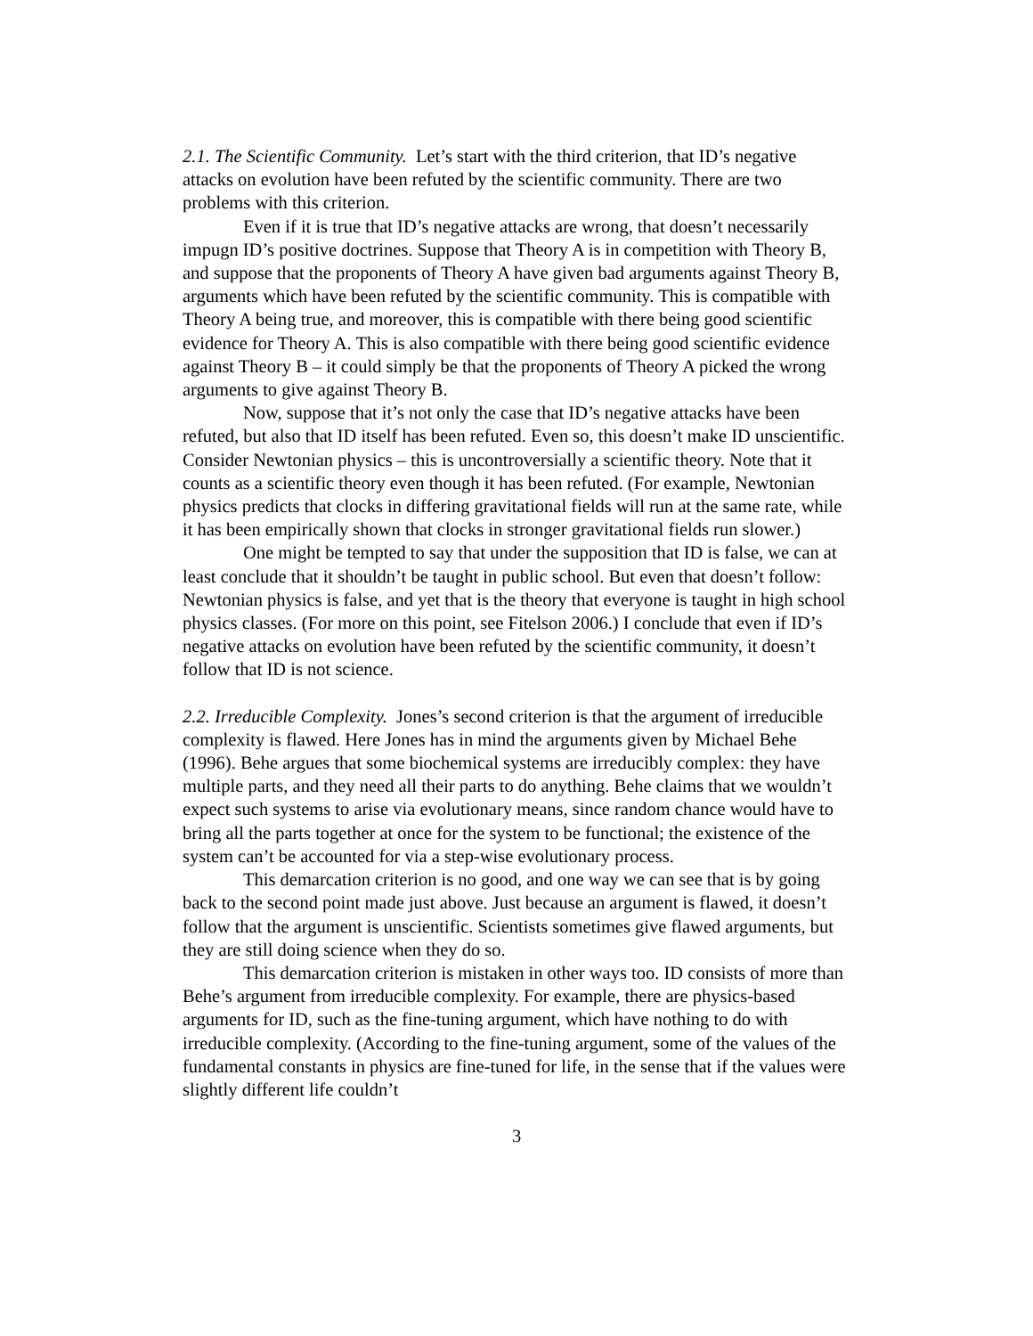2.1. The Scientific Community. Let’s start with the third criterion, that ID’s negative attacks on evolution have been refuted by the scientific community. There are two problems with this criterion.
Even if it is true that ID’s negative attacks are wrong, that doesn’t necessarily impugn ID’s positive doctrines. Suppose that Theory A is in competition with Theory B, and suppose that the proponents of Theory A have given bad arguments against Theory B, arguments which have been refuted by the scientific community. This is compatible with Theory A being true, and moreover, this is compatible with there being good scientific evidence for Theory A. This is also compatible with there being good scientific evidence against Theory B – it could simply be that the proponents of Theory A picked the wrong arguments to give against Theory B.
Now, suppose that it’s not only the case that ID’s negative attacks have been refuted, but also that ID itself has been refuted. Even so, this doesn’t make ID unscientific. Consider Newtonian physics – this is uncontroversially a scientific theory. Note that it counts as a scientific theory even though it has been refuted. (For example, Newtonian physics predicts that clocks in differing gravitational fields will run at the same rate, while it has been empirically shown that clocks in stronger gravitational fields run slower.)
One might be tempted to say that under the supposition that ID is false, we can at least conclude that it shouldn’t be taught in public school. But even that doesn’t follow: Newtonian physics is false, and yet that is the theory that everyone is taught in high school physics classes. (For more on this point, see Fitelson 2006.) I conclude that even if ID’s negative attacks on evolution have been refuted by the scientific community, it doesn’t follow that ID is not science.
2.2. Irreducible Complexity. Jones’s second criterion is that the argument of irreducible complexity is flawed. Here Jones has in mind the arguments given by Michael Behe (1996). Behe argues that some biochemical systems are irreducibly complex: they have multiple parts, and they need all their parts to do anything. Behe claims that we wouldn’t expect such systems to arise via evolutionary means, since random chance would have to bring all the parts together at once for the system to be functional; the existence of the system can’t be accounted for via a step-wise evolutionary process.
This demarcation criterion is no good, and one way we can see that is by going back to the second point made just above. Just because an argument is flawed, it doesn’t follow that the argument is unscientific. Scientists sometimes give flawed arguments, but they are still doing science when they do so.
This demarcation criterion is mistaken in other ways too. ID consists of more than Behe’s argument from irreducible complexity. For example, there are physics-based arguments for ID, such as the fine-tuning argument, which have nothing to do with irreducible complexity. (According to the fine-tuning argument, some of the values of the fundamental constants in physics are fine-tuned for life, in the sense that if the values were slightly different life couldn’t
3